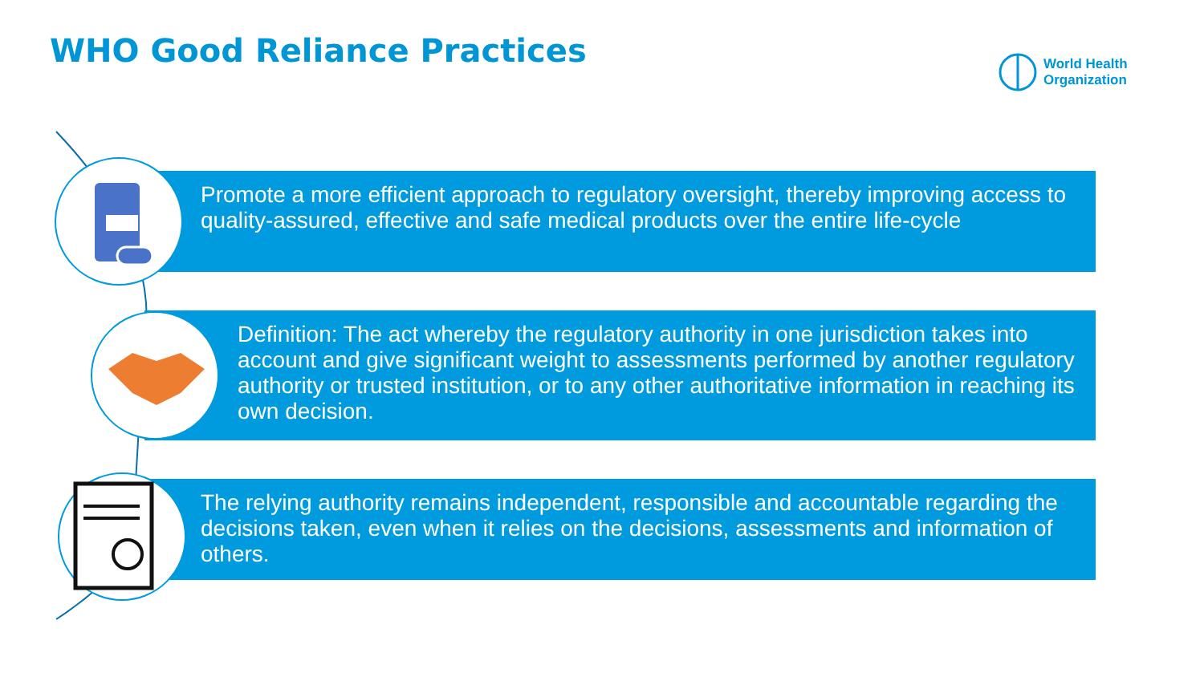WHO Good Reliance Practices
World Health
Organization
Promote a more efficient approach to regulatory oversight, thereby improving access to quality-assured, effective and safe medical products over the entire life-cycle
Definition: The act whereby the regulatory authority in one jurisdiction takes into account and give significant weight to assessments performed by another regulatory authority or trusted institution, or to any other authoritative information in reaching its own decision.
The relying authority remains independent, responsible and accountable regarding the decisions taken, even when it relies on the decisions, assessments and information of others.